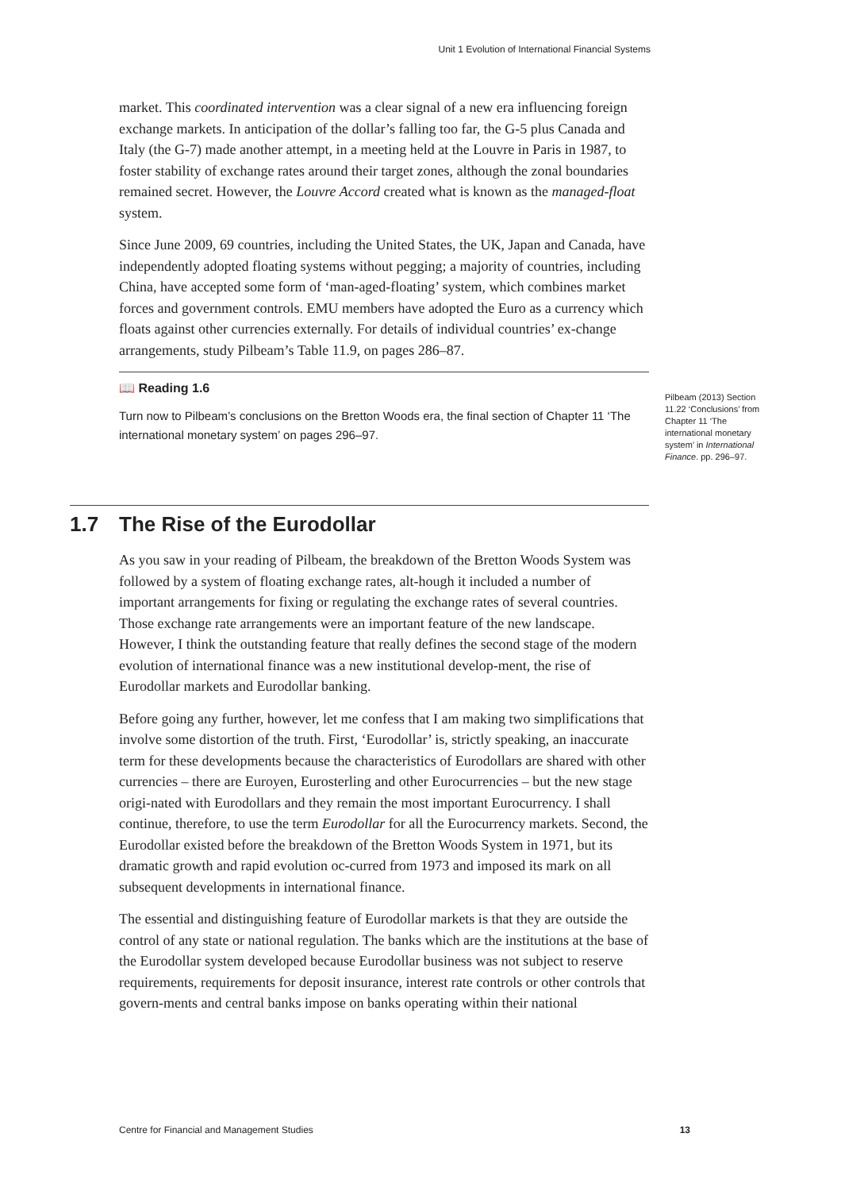Unit 1 Evolution of International Financial Systems
market. This coordinated intervention was a clear signal of a new era influencing foreign exchange markets. In anticipation of the dollar’s falling too far, the G-5 plus Canada and Italy (the G-7) made another attempt, in a meeting held at the Louvre in Paris in 1987, to foster stability of exchange rates around their target zones, although the zonal boundaries remained secret. However, the Louvre Accord created what is known as the managed-float system.
Since June 2009, 69 countries, including the United States, the UK, Japan and Canada, have independently adopted floating systems without pegging; a majority of countries, including China, have accepted some form of ‘man-aged-floating’ system, which combines market forces and government controls. EMU members have adopted the Euro as a currency which floats against other currencies externally. For details of individual countries’ ex-change arrangements, study Pilbeam’s Table 11.9, on pages 286–87.
📖 Reading 1.6
Turn now to Pilbeam’s conclusions on the Bretton Woods era, the final section of Chapter 11 ‘The international monetary system’ on pages 296–97.
Pilbeam (2013) Section 11.22 ‘Conclusions’ from Chapter 11 ‘The international monetary system’ in International Finance. pp. 296–97.
1.7 The Rise of the Eurodollar
As you saw in your reading of Pilbeam, the breakdown of the Bretton Woods System was followed by a system of floating exchange rates, alt-hough it included a number of important arrangements for fixing or regulating the exchange rates of several countries. Those exchange rate arrangements were an important feature of the new landscape. However, I think the outstanding feature that really defines the second stage of the modern evolution of international finance was a new institutional develop-ment, the rise of Eurodollar markets and Eurodollar banking.
Before going any further, however, let me confess that I am making two simplifications that involve some distortion of the truth. First, ‘Eurodollar’ is, strictly speaking, an inaccurate term for these developments because the characteristics of Eurodollars are shared with other currencies – there are Euroyen, Eurosterling and other Eurocurrencies – but the new stage origi-nated with Eurodollars and they remain the most important Eurocurrency. I shall continue, therefore, to use the term Eurodollar for all the Eurocurrency markets. Second, the Eurodollar existed before the breakdown of the Bretton Woods System in 1971, but its dramatic growth and rapid evolution oc-curred from 1973 and imposed its mark on all subsequent developments in international finance.
The essential and distinguishing feature of Eurodollar markets is that they are outside the control of any state or national regulation. The banks which are the institutions at the base of the Eurodollar system developed because Eurodollar business was not subject to reserve requirements, requirements for deposit insurance, interest rate controls or other controls that govern-ments and central banks impose on banks operating within their national
Centre for Financial and Management Studies 13